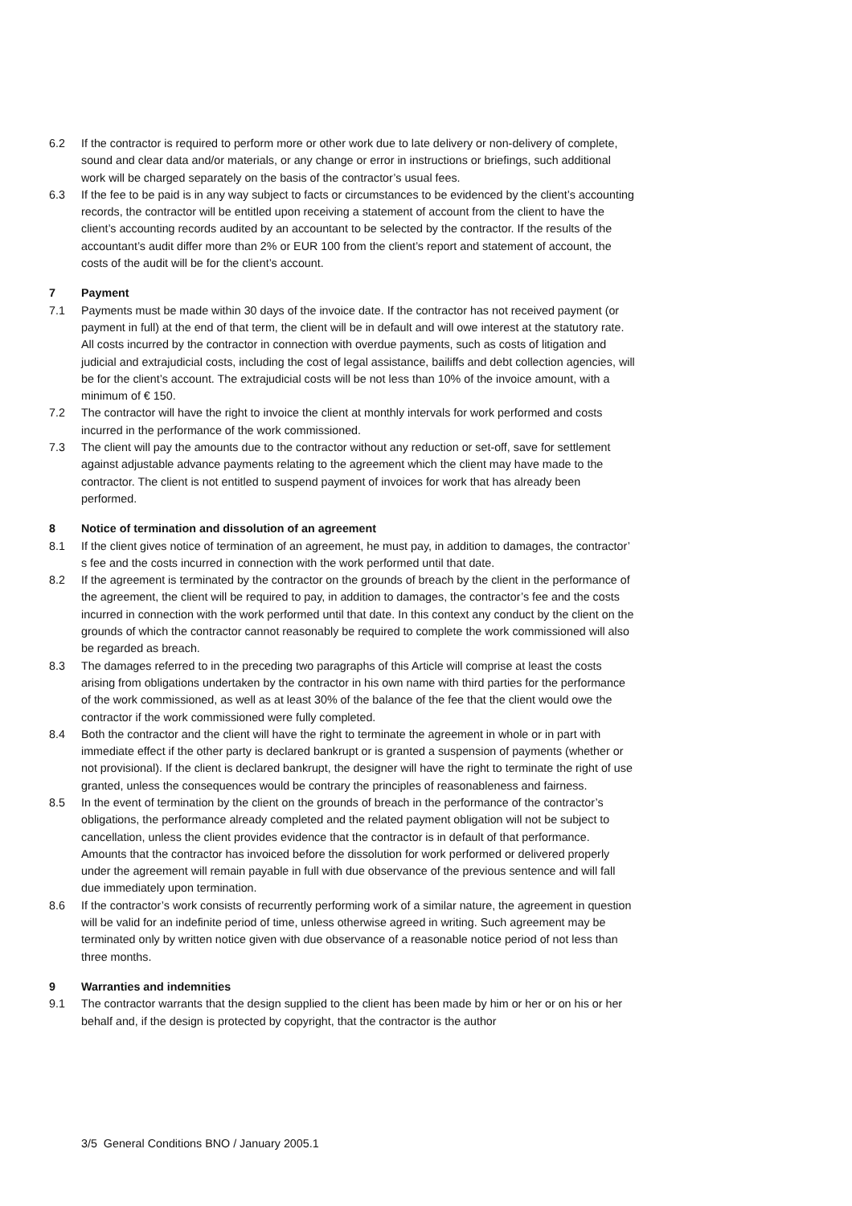6.2 If the contractor is required to perform more or other work due to late delivery or non-delivery of complete, sound and clear data and/or materials, or any change or error in instructions or briefings, such additional work will be charged separately on the basis of the contractor’s usual fees.
6.3 If the fee to be paid is in any way subject to facts or circumstances to be evidenced by the client’s accounting records, the contractor will be entitled upon receiving a statement of account from the client to have the client’s accounting records audited by an accountant to be selected by the contractor. If the results of the accountant’s audit differ more than 2% or EUR 100 from the client’s report and statement of account, the costs of the audit will be for the client’s account.
7 Payment
7.1 Payments must be made within 30 days of the invoice date. If the contractor has not received payment (or payment in full) at the end of that term, the client will be in default and will owe interest at the statutory rate. All costs incurred by the contractor in connection with overdue payments, such as costs of litigation and judicial and extrajudicial costs, including the cost of legal assistance, bailiffs and debt collection agencies, will be for the client’s account. The extrajudicial costs will be not less than 10% of the invoice amount, with a minimum of € 150.
7.2 The contractor will have the right to invoice the client at monthly intervals for work performed and costs incurred in the performance of the work commissioned.
7.3 The client will pay the amounts due to the contractor without any reduction or set-off, save for settlement against adjustable advance payments relating to the agreement which the client may have made to the contractor. The client is not entitled to suspend payment of invoices for work that has already been performed.
8 Notice of termination and dissolution of an agreement
8.1 If the client gives notice of termination of an agreement, he must pay, in addition to damages, the contractor’ s fee and the costs incurred in connection with the work performed until that date.
8.2 If the agreement is terminated by the contractor on the grounds of breach by the client in the performance of the agreement, the client will be required to pay, in addition to damages, the contractor’s fee and the costs incurred in connection with the work performed until that date. In this context any conduct by the client on the grounds of which the contractor cannot reasonably be required to complete the work commissioned will also be regarded as breach.
8.3 The damages referred to in the preceding two paragraphs of this Article will comprise at least the costs arising from obligations undertaken by the contractor in his own name with third parties for the performance of the work commissioned, as well as at least 30% of the balance of the fee that the client would owe the contractor if the work commissioned were fully completed.
8.4 Both the contractor and the client will have the right to terminate the agreement in whole or in part with immediate effect if the other party is declared bankrupt or is granted a suspension of payments (whether or not provisional). If the client is declared bankrupt, the designer will have the right to terminate the right of use granted, unless the consequences would be contrary the principles of reasonableness and fairness.
8.5 In the event of termination by the client on the grounds of breach in the performance of the contractor’s obligations, the performance already completed and the related payment obligation will not be subject to cancellation, unless the client provides evidence that the contractor is in default of that performance. Amounts that the contractor has invoiced before the dissolution for work performed or delivered properly under the agreement will remain payable in full with due observance of the previous sentence and will fall due immediately upon termination.
8.6 If the contractor’s work consists of recurrently performing work of a similar nature, the agreement in question will be valid for an indefinite period of time, unless otherwise agreed in writing. Such agreement may be terminated only by written notice given with due observance of a reasonable notice period of not less than three months.
9 Warranties and indemnities
9.1 The contractor warrants that the design supplied to the client has been made by him or her or on his or her behalf and, if the design is protected by copyright, that the contractor is the author
3/5 General Conditions BNO / January 2005.1